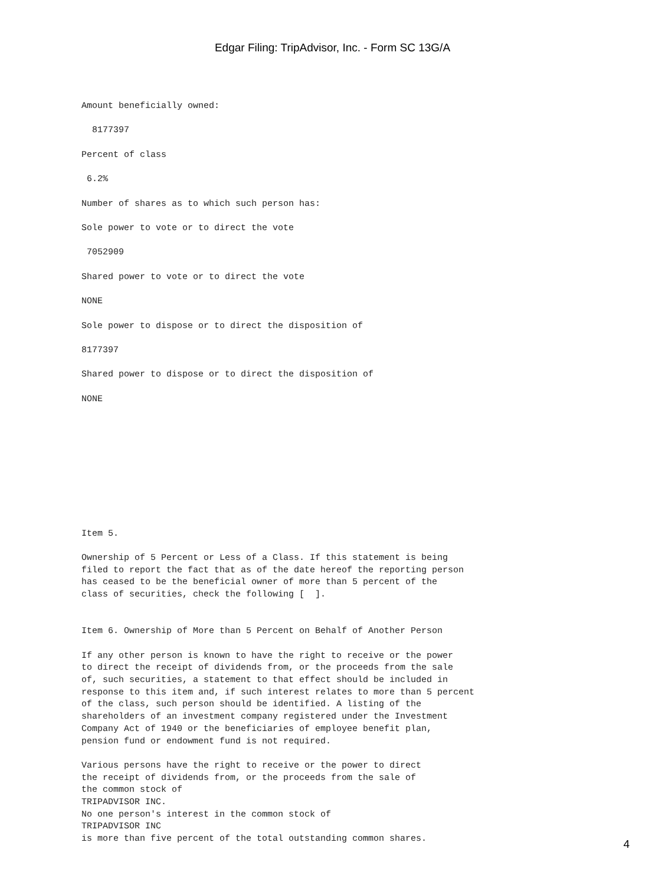Edgar Filing: TripAdvisor, Inc. - Form SC 13G/A
Amount beneficially owned:

  8177397

Percent of class

 6.2%

Number of shares as to which such person has:

Sole power to vote or to direct the vote

 7052909

Shared power to vote or to direct the vote

NONE

Sole power to dispose or to direct the disposition of

8177397

Shared power to dispose or to direct the disposition of

NONE










Item 5.

Ownership of 5 Percent or Less of a Class. If this statement is being
filed to report the fact that as of the date hereof the reporting person
has ceased to be the beneficial owner of more than 5 percent of the
class of securities, check the following [  ].


Item 6. Ownership of More than 5 Percent on Behalf of Another Person

If any other person is known to have the right to receive or the power
to direct the receipt of dividends from, or the proceeds from the sale
of, such securities, a statement to that effect should be included in
response to this item and, if such interest relates to more than 5 percent
of the class, such person should be identified. A listing of the
shareholders of an investment company registered under the Investment
Company Act of 1940 or the beneficiaries of employee benefit plan,
pension fund or endowment fund is not required.

Various persons have the right to receive or the power to direct
the receipt of dividends from, or the proceeds from the sale of
the common stock of
TRIPADVISOR INC.
No one person's interest in the common stock of
TRIPADVISOR INC
is more than five percent of the total outstanding common shares.
4